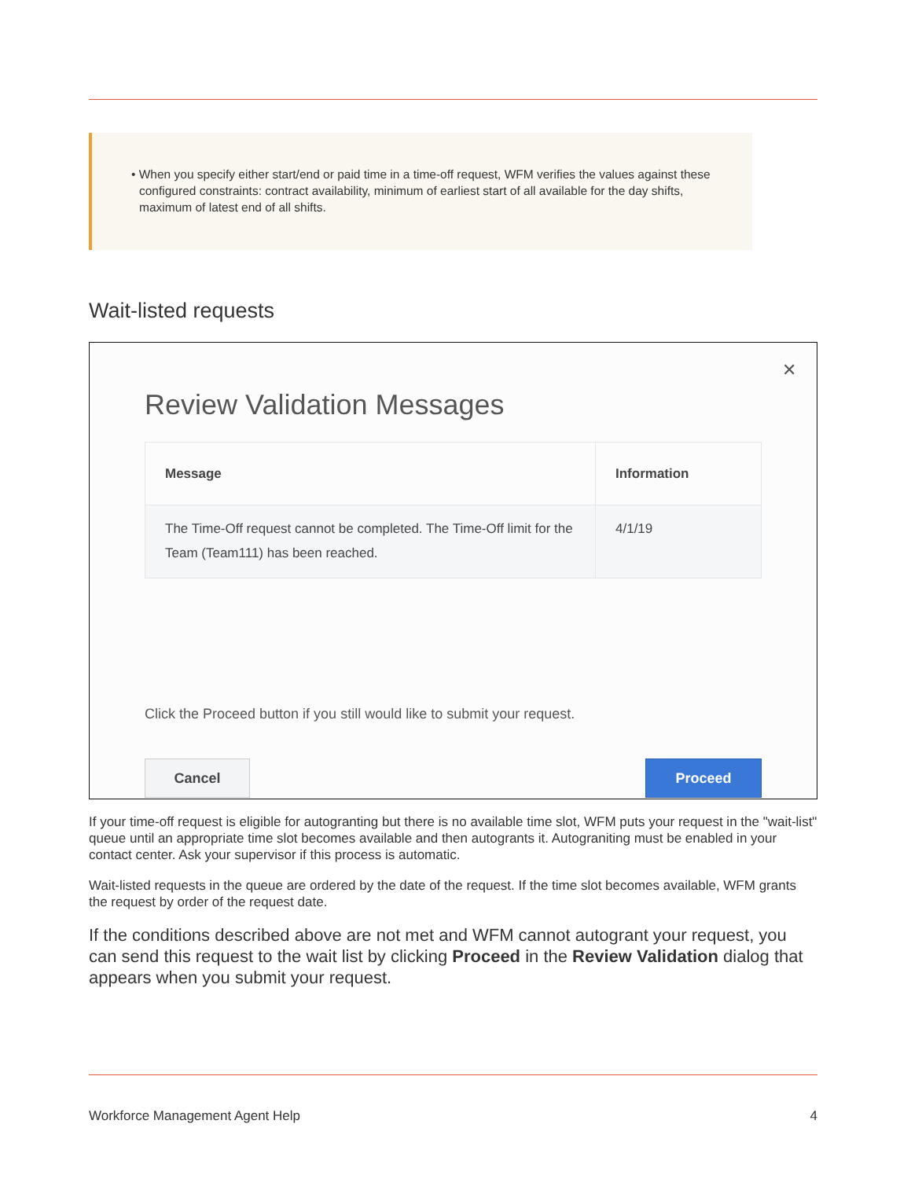• When you specify either start/end or paid time in a time-off request, WFM verifies the values against these configured constraints: contract availability, minimum of earliest start of all available for the day shifts, maximum of latest end of all shifts.
Wait-listed requests
✕
Review Validation Messages
| Message | Information |
| --- | --- |
| The Time-Off request cannot be completed. The Time-Off limit for the Team (Team111) has been reached. | 4/1/19 |
Click the Proceed button if you still would like to submit your request.
Cancel Proceed
If your time-off request is eligible for autogranting but there is no available time slot, WFM puts your request in the "wait-list" queue until an appropriate time slot becomes available and then autogrants it. Autograniting must be enabled in your contact center. Ask your supervisor if this process is automatic.
Wait-listed requests in the queue are ordered by the date of the request. If the time slot becomes available, WFM grants the request by order of the request date.
If the conditions described above are not met and WFM cannot autogrant your request, you can send this request to the wait list by clicking Proceed in the Review Validation dialog that appears when you submit your request.
Workforce Management Agent Help 4